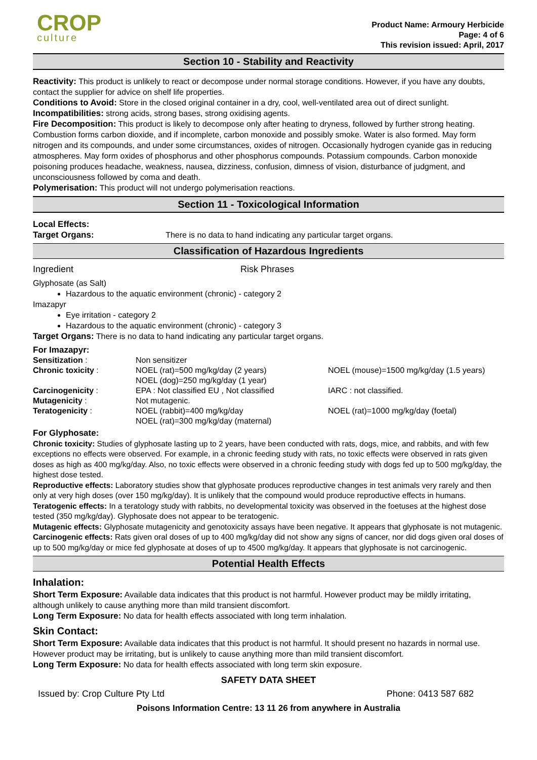CROP
culture
Product Name: Armoury Herbicide
Page: 4 of 6
This revision issued: April, 2017
Section 10 - Stability and Reactivity
Reactivity: This product is unlikely to react or decompose under normal storage conditions. However, if you have any doubts, contact the supplier for advice on shelf life properties.
Conditions to Avoid: Store in the closed original container in a dry, cool, well-ventilated area out of direct sunlight.
Incompatibilities: strong acids, strong bases, strong oxidising agents.
Fire Decomposition: This product is likely to decompose only after heating to dryness, followed by further strong heating. Combustion forms carbon dioxide, and if incomplete, carbon monoxide and possibly smoke. Water is also formed. May form nitrogen and its compounds, and under some circumstances, oxides of nitrogen. Occasionally hydrogen cyanide gas in reducing atmospheres. May form oxides of phosphorus and other phosphorus compounds. Potassium compounds. Carbon monoxide poisoning produces headache, weakness, nausea, dizziness, confusion, dimness of vision, disturbance of judgment, and unconsciousness followed by coma and death.
Polymerisation: This product will not undergo polymerisation reactions.
Section 11 - Toxicological Information
Local Effects:
Target Organs: There is no data to hand indicating any particular target organs.
Classification of Hazardous Ingredients
Ingredient Risk Phrases
Glyphosate (as Salt)
Hazardous to the aquatic environment (chronic) - category 2
Imazapyr
Eye irritation - category 2
Hazardous to the aquatic environment (chronic) - category 3
Target Organs: There is no data to hand indicating any particular target organs.
For Imazapyr:
| Sensitization : | Non sensitizer | |
| Chronic toxicity : | NOEL (rat)=500 mg/kg/day (2 years) NOEL (dog)=250 mg/kg/day (1 year) | NOEL (mouse)=1500 mg/kg/day (1.5 years) |
| Carcinogenicity : | EPA : Not classified EU , Not classified | IARC : not classified. |
| Mutagenicity : | Not mutagenic. | |
| Teratogenicity : | NOEL (rabbit)=400 mg/kg/day NOEL (rat)=300 mg/kg/day (maternal) | NOEL (rat)=1000 mg/kg/day (foetal) |
For Glyphosate:
Chronic toxicity: Studies of glyphosate lasting up to 2 years, have been conducted with rats, dogs, mice, and rabbits, and with few exceptions no effects were observed. For example, in a chronic feeding study with rats, no toxic effects were observed in rats given doses as high as 400 mg/kg/day. Also, no toxic effects were observed in a chronic feeding study with dogs fed up to 500 mg/kg/day, the highest dose tested.
Reproductive effects: Laboratory studies show that glyphosate produces reproductive changes in test animals very rarely and then only at very high doses (over 150 mg/kg/day). It is unlikely that the compound would produce reproductive effects in humans.
Teratogenic effects: In a teratology study with rabbits, no developmental toxicity was observed in the foetuses at the highest dose tested (350 mg/kg/day). Glyphosate does not appear to be teratogenic.
Mutagenic effects: Glyphosate mutagenicity and genotoxicity assays have been negative. It appears that glyphosate is not mutagenic.
Carcinogenic effects: Rats given oral doses of up to 400 mg/kg/day did not show any signs of cancer, nor did dogs given oral doses of up to 500 mg/kg/day or mice fed glyphosate at doses of up to 4500 mg/kg/day. It appears that glyphosate is not carcinogenic.
Potential Health Effects
Inhalation:
Short Term Exposure: Available data indicates that this product is not harmful. However product may be mildly irritating, although unlikely to cause anything more than mild transient discomfort.
Long Term Exposure: No data for health effects associated with long term inhalation.
Skin Contact:
Short Term Exposure: Available data indicates that this product is not harmful. It should present no hazards in normal use. However product may be irritating, but is unlikely to cause anything more than mild transient discomfort.
Long Term Exposure: No data for health effects associated with long term skin exposure.
SAFETY DATA SHEET
Issued by: Crop Culture Pty Ltd Phone: 0413 587 682
Poisons Information Centre: 13 11 26 from anywhere in Australia